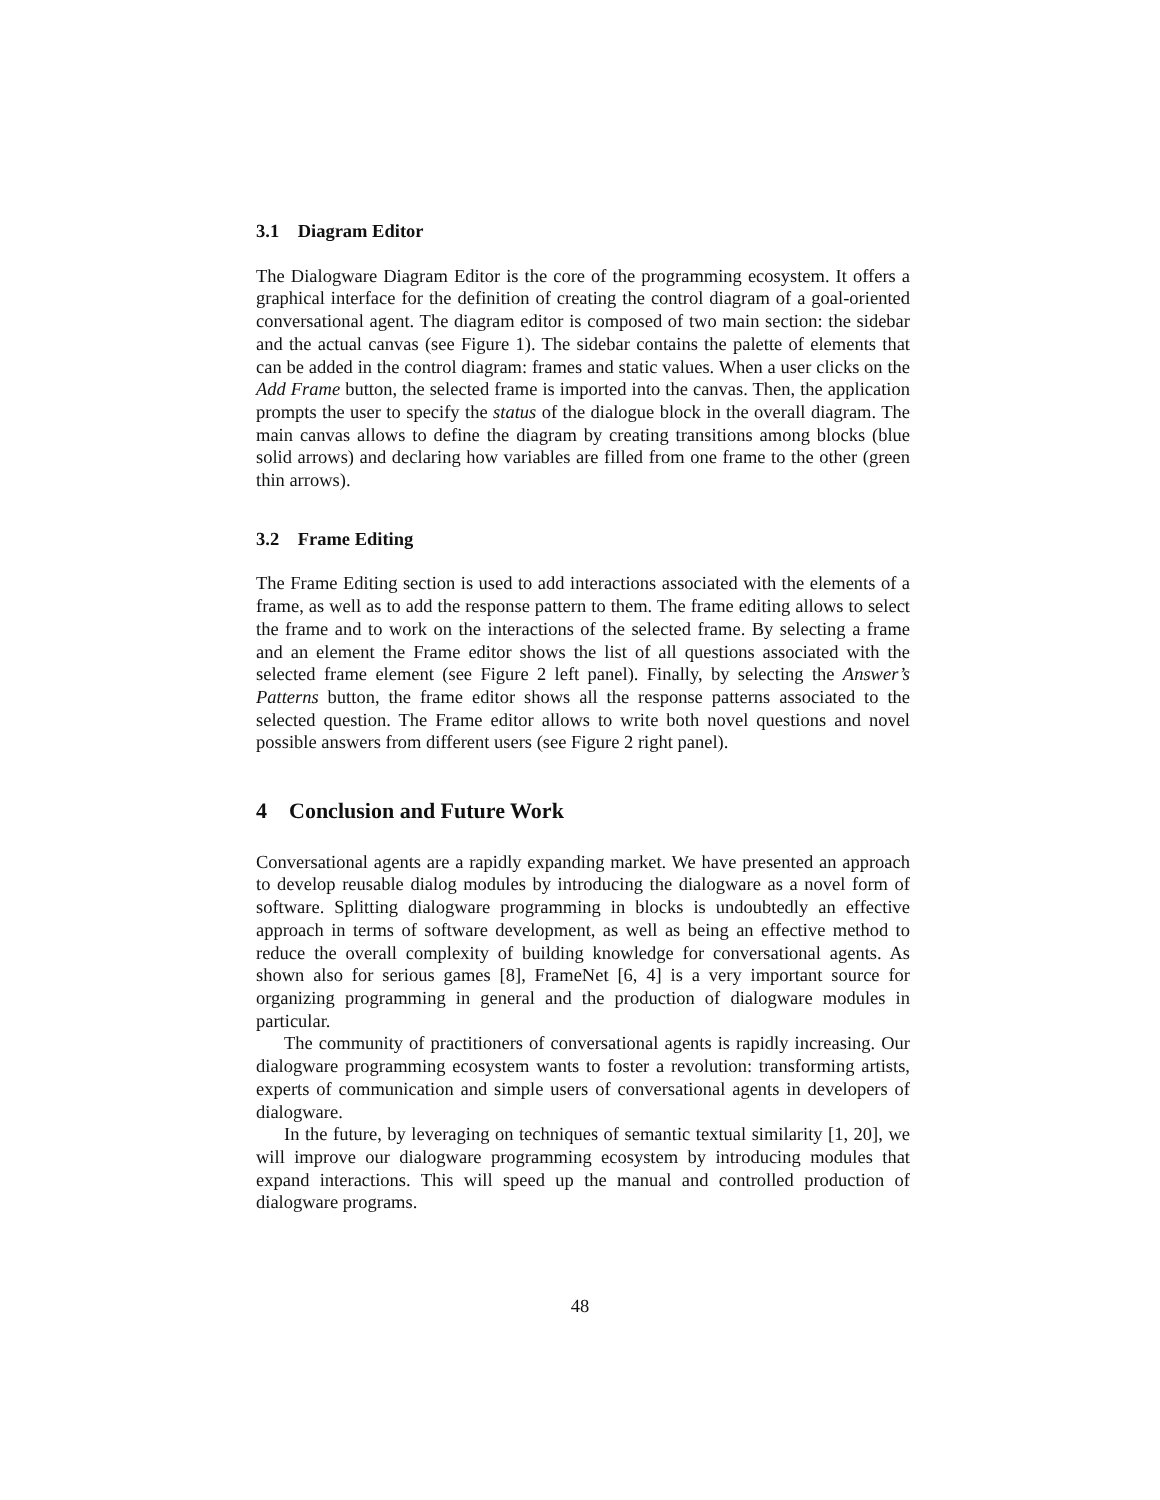3.1 Diagram Editor
The Dialogware Diagram Editor is the core of the programming ecosystem. It offers a graphical interface for the definition of creating the control diagram of a goal-oriented conversational agent. The diagram editor is composed of two main section: the sidebar and the actual canvas (see Figure 1). The sidebar contains the palette of elements that can be added in the control diagram: frames and static values. When a user clicks on the Add Frame button, the selected frame is imported into the canvas. Then, the application prompts the user to specify the status of the dialogue block in the overall diagram. The main canvas allows to define the diagram by creating transitions among blocks (blue solid arrows) and declaring how variables are filled from one frame to the other (green thin arrows).
3.2 Frame Editing
The Frame Editing section is used to add interactions associated with the elements of a frame, as well as to add the response pattern to them. The frame editing allows to select the frame and to work on the interactions of the selected frame. By selecting a frame and an element the Frame editor shows the list of all questions associated with the selected frame element (see Figure 2 left panel). Finally, by selecting the Answer’s Patterns button, the frame editor shows all the response patterns associated to the selected question. The Frame editor allows to write both novel questions and novel possible answers from different users (see Figure 2 right panel).
4 Conclusion and Future Work
Conversational agents are a rapidly expanding market. We have presented an approach to develop reusable dialog modules by introducing the dialogware as a novel form of software. Splitting dialogware programming in blocks is undoubtedly an effective approach in terms of software development, as well as being an effective method to reduce the overall complexity of building knowledge for conversational agents. As shown also for serious games [8], FrameNet [6, 4] is a very important source for organizing programming in general and the production of dialogware modules in particular.
The community of practitioners of conversational agents is rapidly increasing. Our dialogware programming ecosystem wants to foster a revolution: transforming artists, experts of communication and simple users of conversational agents in developers of dialogware.
In the future, by leveraging on techniques of semantic textual similarity [1, 20], we will improve our dialogware programming ecosystem by introducing modules that expand interactions. This will speed up the manual and controlled production of dialogware programs.
48